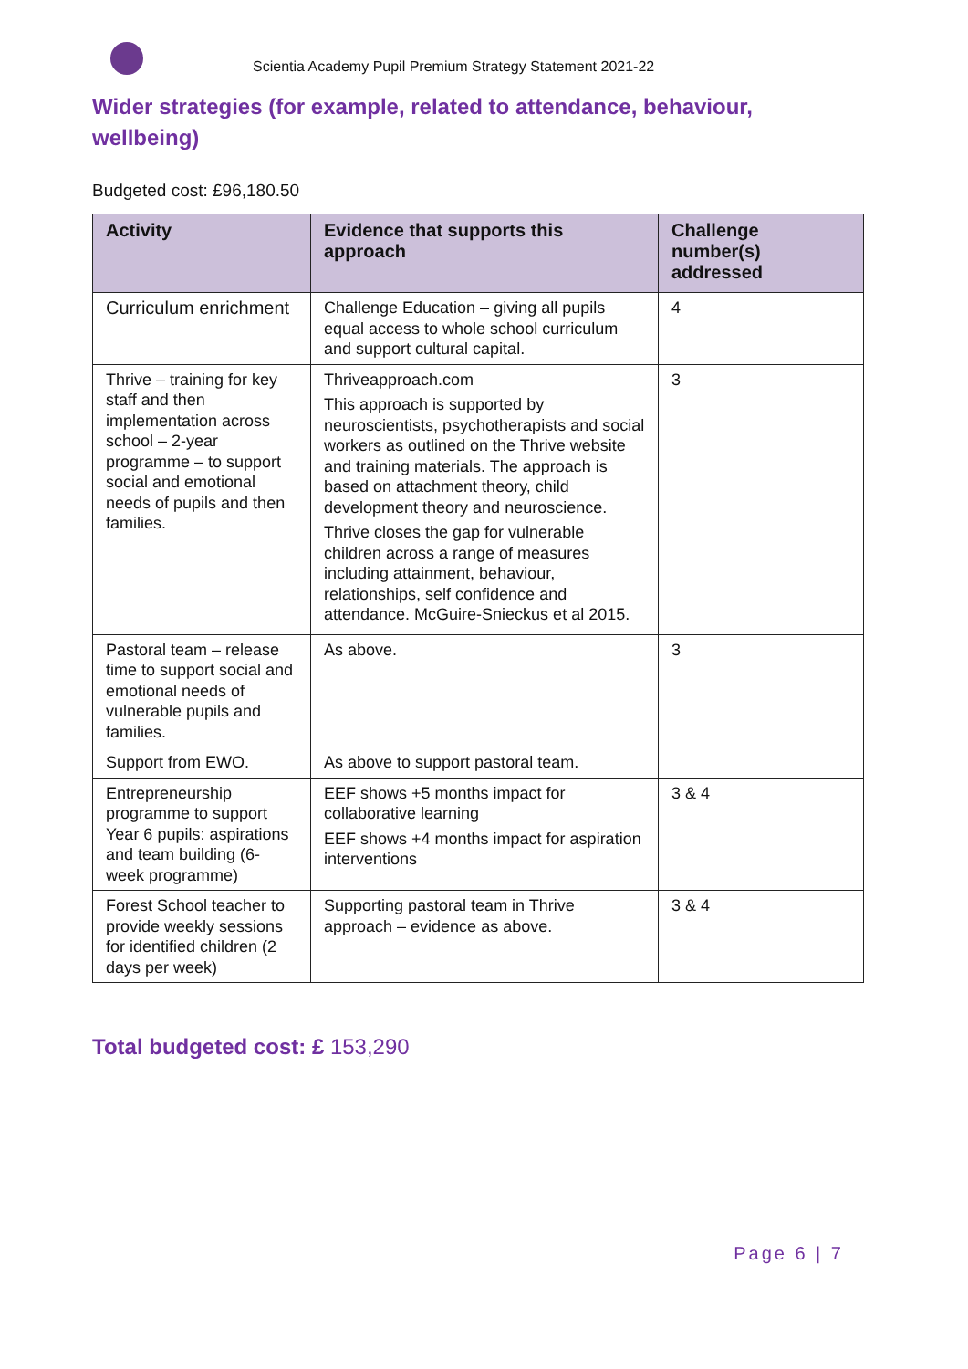Scientia Academy Pupil Premium Strategy Statement 2021-22
Wider strategies (for example, related to attendance, behaviour, wellbeing)
Budgeted cost: £96,180.50
| Activity | Evidence that supports this approach | Challenge number(s) addressed |
| --- | --- | --- |
| Curriculum enrichment | Challenge Education – giving all pupils equal access to whole school curriculum and support cultural capital. | 4 |
| Thrive – training for key staff and then implementation across school – 2-year programme – to support social and emotional needs of pupils and then families. | Thriveapproach.com This approach is supported by neuroscientists, psychotherapists and social workers as outlined on the Thrive website and training materials. The approach is based on attachment theory, child development theory and neuroscience. Thrive closes the gap for vulnerable children across a range of measures including attainment, behaviour, relationships, self confidence and attendance. McGuire-Snieckus et al 2015. | 3 |
| Pastoral team – release time to support social and emotional needs of vulnerable pupils and families. | As above. | 3 |
| Support from EWO. | As above to support pastoral team. | |
| Entrepreneurship programme to support Year 6 pupils: aspirations and team building (6-week programme) | EEF shows +5 months impact for collaborative learning EEF shows +4 months impact for aspiration interventions | 3 & 4 |
| Forest School teacher to provide weekly sessions for identified children (2 days per week) | Supporting pastoral team in Thrive approach – evidence as above. | 3 & 4 |
Total budgeted cost: £ 153,290
Page 6 | 7